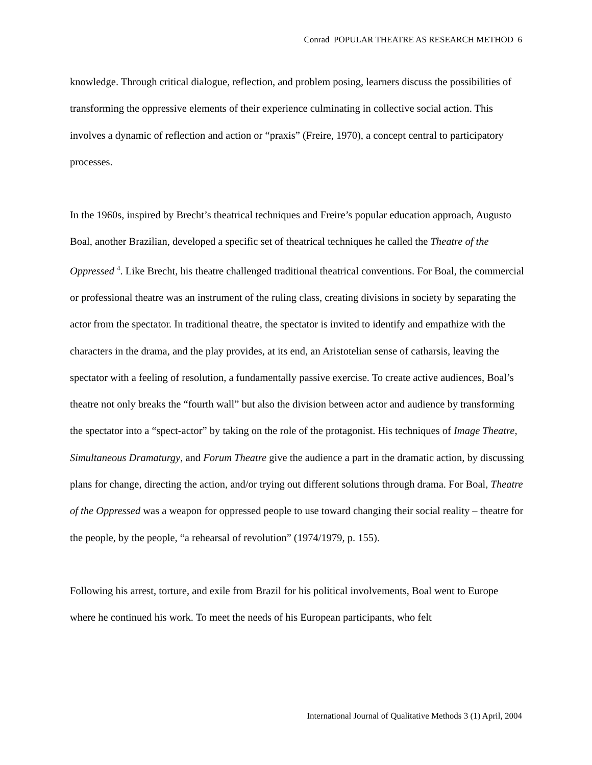Conrad POPULAR THEATRE AS RESEARCH METHOD 6
knowledge. Through critical dialogue, reflection, and problem posing, learners discuss the possibilities of transforming the oppressive elements of their experience culminating in collective social action. This involves a dynamic of reflection and action or “praxis” (Freire, 1970), a concept central to participatory processes.
In the 1960s, inspired by Brecht’s theatrical techniques and Freire’s popular education approach, Augusto Boal, another Brazilian, developed a specific set of theatrical techniques he called the Theatre of the Oppressed <sup>4</sup>. Like Brecht, his theatre challenged traditional theatrical conventions. For Boal, the commercial or professional theatre was an instrument of the ruling class, creating divisions in society by separating the actor from the spectator. In traditional theatre, the spectator is invited to identify and empathize with the characters in the drama, and the play provides, at its end, an Aristotelian sense of catharsis, leaving the spectator with a feeling of resolution, a fundamentally passive exercise. To create active audiences, Boal’s theatre not only breaks the “fourth wall” but also the division between actor and audience by transforming the spectator into a “spect-actor” by taking on the role of the protagonist. His techniques of Image Theatre, Simultaneous Dramaturgy, and Forum Theatre give the audience a part in the dramatic action, by discussing plans for change, directing the action, and/or trying out different solutions through drama. For Boal, Theatre of the Oppressed was a weapon for oppressed people to use toward changing their social reality – theatre for the people, by the people, “a rehearsal of revolution” (1974/1979, p. 155).
Following his arrest, torture, and exile from Brazil for his political involvements, Boal went to Europe where he continued his work. To meet the needs of his European participants, who felt
International Journal of Qualitative Methods 3 (1) April, 2004